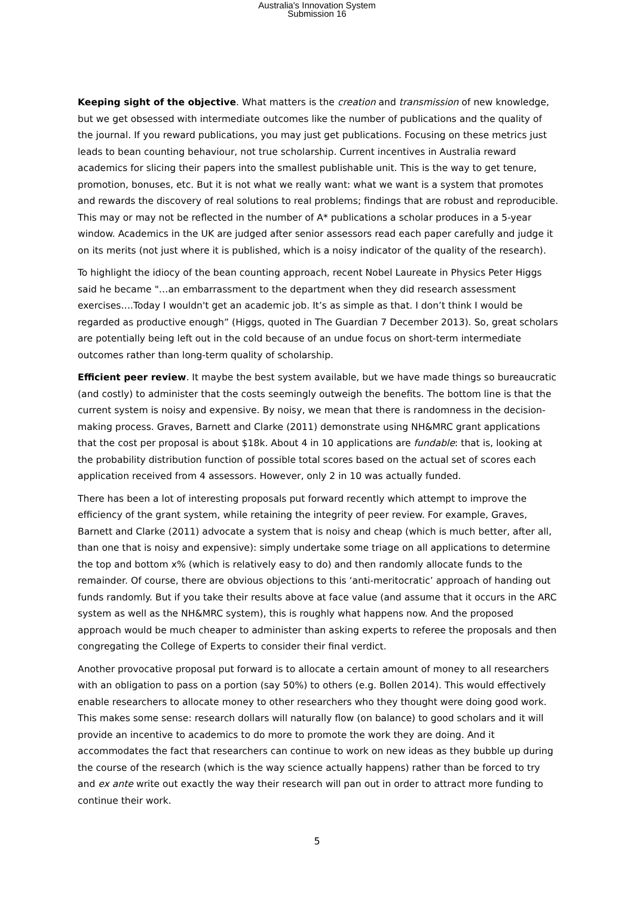Australia's Innovation System
Submission 16
Keeping sight of the objective. What matters is the creation and transmission of new knowledge, but we get obsessed with intermediate outcomes like the number of publications and the quality of the journal. If you reward publications, you may just get publications. Focusing on these metrics just leads to bean counting behaviour, not true scholarship. Current incentives in Australia reward academics for slicing their papers into the smallest publishable unit. This is the way to get tenure, promotion, bonuses, etc. But it is not what we really want: what we want is a system that promotes and rewards the discovery of real solutions to real problems; findings that are robust and reproducible. This may or may not be reflected in the number of A* publications a scholar produces in a 5-year window. Academics in the UK are judged after senior assessors read each paper carefully and judge it on its merits (not just where it is published, which is a noisy indicator of the quality of the research).
To highlight the idiocy of the bean counting approach, recent Nobel Laureate in Physics Peter Higgs said he became "…an embarrassment to the department when they did research assessment exercises….Today I wouldn't get an academic job. It’s as simple as that. I don’t think I would be regarded as productive enough” (Higgs, quoted in The Guardian 7 December 2013). So, great scholars are potentially being left out in the cold because of an undue focus on short-term intermediate outcomes rather than long-term quality of scholarship.
Efficient peer review. It maybe the best system available, but we have made things so bureaucratic (and costly) to administer that the costs seemingly outweigh the benefits. The bottom line is that the current system is noisy and expensive. By noisy, we mean that there is randomness in the decision-making process. Graves, Barnett and Clarke (2011) demonstrate using NH&MRC grant applications that the cost per proposal is about $18k. About 4 in 10 applications are fundable: that is, looking at the probability distribution function of possible total scores based on the actual set of scores each application received from 4 assessors. However, only 2 in 10 was actually funded.
There has been a lot of interesting proposals put forward recently which attempt to improve the efficiency of the grant system, while retaining the integrity of peer review. For example, Graves, Barnett and Clarke (2011) advocate a system that is noisy and cheap (which is much better, after all, than one that is noisy and expensive): simply undertake some triage on all applications to determine the top and bottom x% (which is relatively easy to do) and then randomly allocate funds to the remainder. Of course, there are obvious objections to this ‘anti-meritocratic’ approach of handing out funds randomly. But if you take their results above at face value (and assume that it occurs in the ARC system as well as the NH&MRC system), this is roughly what happens now. And the proposed approach would be much cheaper to administer than asking experts to referee the proposals and then congregating the College of Experts to consider their final verdict.
Another provocative proposal put forward is to allocate a certain amount of money to all researchers with an obligation to pass on a portion (say 50%) to others (e.g. Bollen 2014). This would effectively enable researchers to allocate money to other researchers who they thought were doing good work. This makes some sense: research dollars will naturally flow (on balance) to good scholars and it will provide an incentive to academics to do more to promote the work they are doing. And it accommodates the fact that researchers can continue to work on new ideas as they bubble up during the course of the research (which is the way science actually happens) rather than be forced to try and ex ante write out exactly the way their research will pan out in order to attract more funding to continue their work.
5